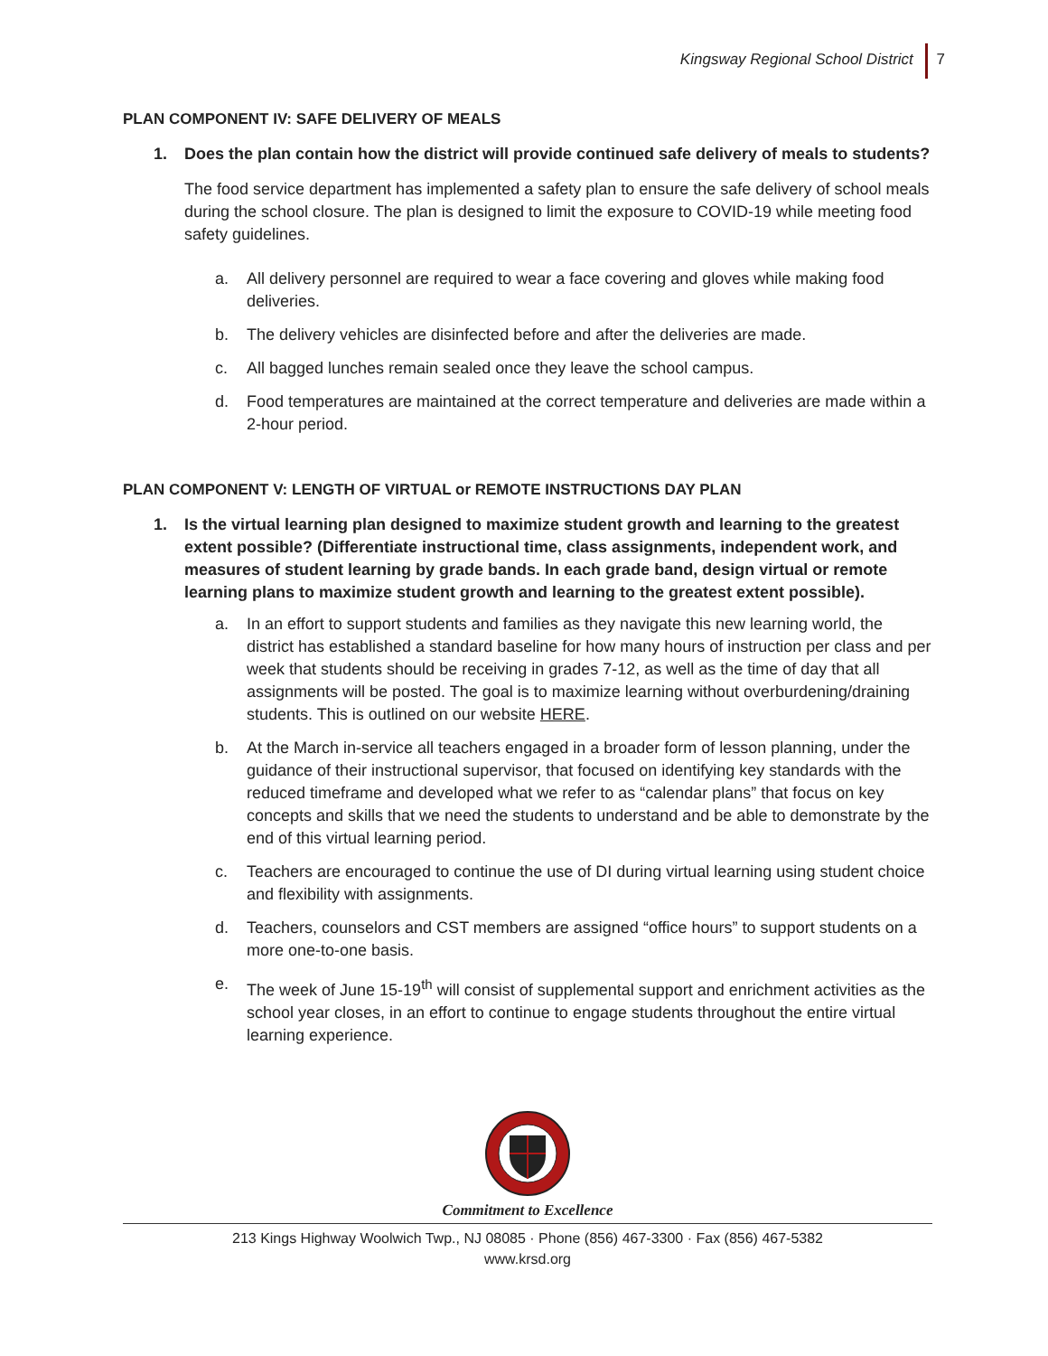Kingsway Regional School District 7
PLAN COMPONENT IV: SAFE DELIVERY OF MEALS
1. Does the plan contain how the district will provide continued safe delivery of meals to students?
The food service department has implemented a safety plan to ensure the safe delivery of school meals during the school closure. The plan is designed to limit the exposure to COVID-19 while meeting food safety guidelines.
a. All delivery personnel are required to wear a face covering and gloves while making food deliveries.
b. The delivery vehicles are disinfected before and after the deliveries are made.
c. All bagged lunches remain sealed once they leave the school campus.
d. Food temperatures are maintained at the correct temperature and deliveries are made within a 2-hour period.
PLAN COMPONENT V: LENGTH OF VIRTUAL or REMOTE INSTRUCTIONS DAY PLAN
1. Is the virtual learning plan designed to maximize student growth and learning to the greatest extent possible? (Differentiate instructional time, class assignments, independent work, and measures of student learning by grade bands. In each grade band, design virtual or remote learning plans to maximize student growth and learning to the greatest extent possible).
a. In an effort to support students and families as they navigate this new learning world, the district has established a standard baseline for how many hours of instruction per class and per week that students should be receiving in grades 7-12, as well as the time of day that all assignments will be posted. The goal is to maximize learning without overburdening/draining students. This is outlined on our website HERE.
b. At the March in-service all teachers engaged in a broader form of lesson planning, under the guidance of their instructional supervisor, that focused on identifying key standards with the reduced timeframe and developed what we refer to as “calendar plans” that focus on key concepts and skills that we need the students to understand and be able to demonstrate by the end of this virtual learning period.
c. Teachers are encouraged to continue the use of DI during virtual learning using student choice and flexibility with assignments.
d. Teachers, counselors and CST members are assigned “office hours” to support students on a more one-to-one basis.
e. The week of June 15-19<sup>th</sup> will consist of supplemental support and enrichment activities as the school year closes, in an effort to continue to engage students throughout the entire virtual learning experience.
Commitment to Excellence
213 Kings Highway Woolwich Twp., NJ 08085 · Phone (856) 467-3300 · Fax (856) 467-5382
www.krsd.org